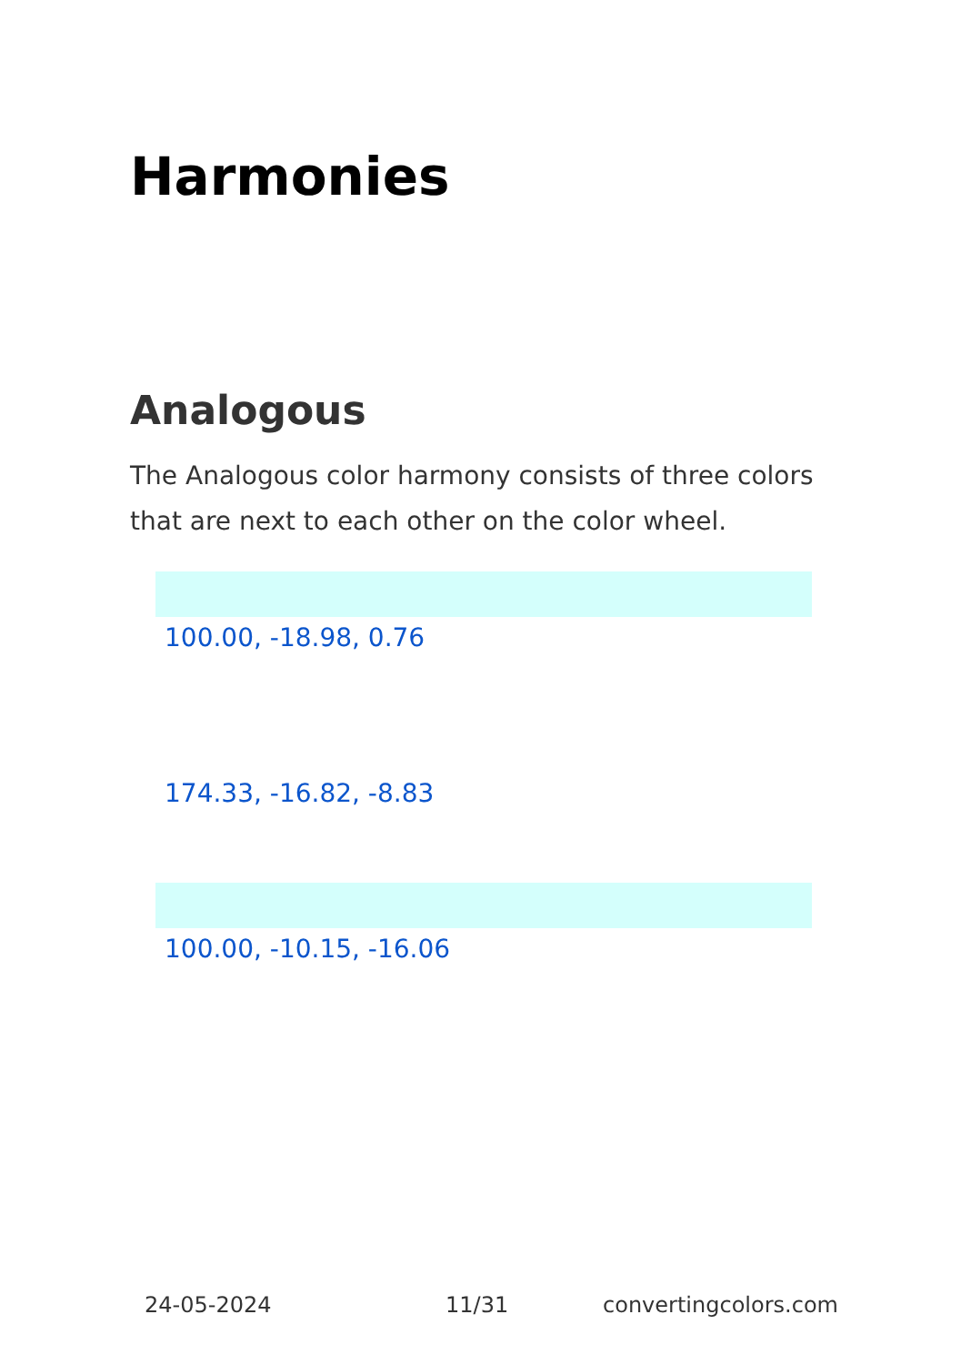Harmonies
Analogous
The Analogous color harmony consists of three colors that are next to each other on the color wheel.
100.00, -18.98, 0.76
174.33, -16.82, -8.83
100.00, -10.15, -16.06
24-05-2024 11/31 convertingcolors.com